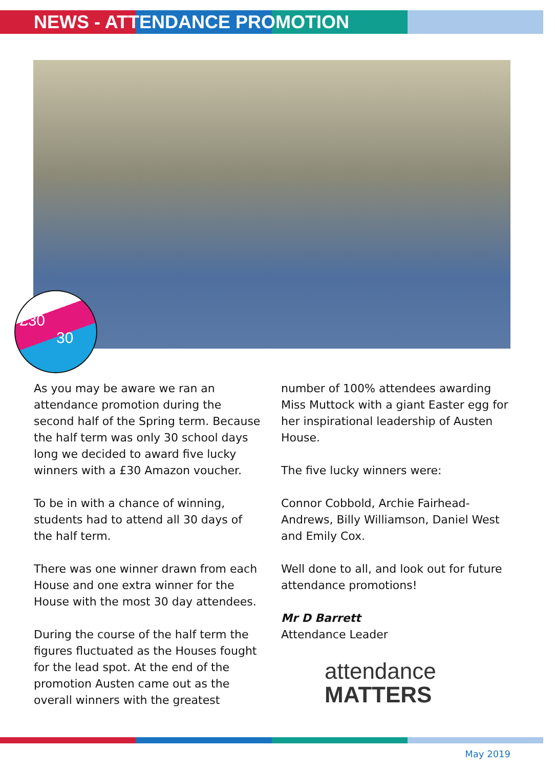NEWS - ATTENDANCE PROMOTION
£30
30
As you may be aware we ran an attendance promotion during the second half of the Spring term. Because the half term was only 30 school days long we decided to award five lucky winners with a £30 Amazon voucher.
To be in with a chance of winning, students had to attend all 30 days of the half term.
There was one winner drawn from each House and one extra winner for the House with the most 30 day attendees.
During the course of the half term the figures fluctuated as the Houses fought for the lead spot. At the end of the promotion Austen came out as the overall winners with the greatest
number of 100% attendees awarding Miss Muttock with a giant Easter egg for her inspirational leadership of Austen House.
The five lucky winners were:
Connor Cobbold, Archie Fairhead-Andrews, Billy Williamson, Daniel West and Emily Cox.
Well done to all, and look out for future attendance promotions!
Mr D Barrett
Attendance Leader
attendance
MATTERS
May 2019